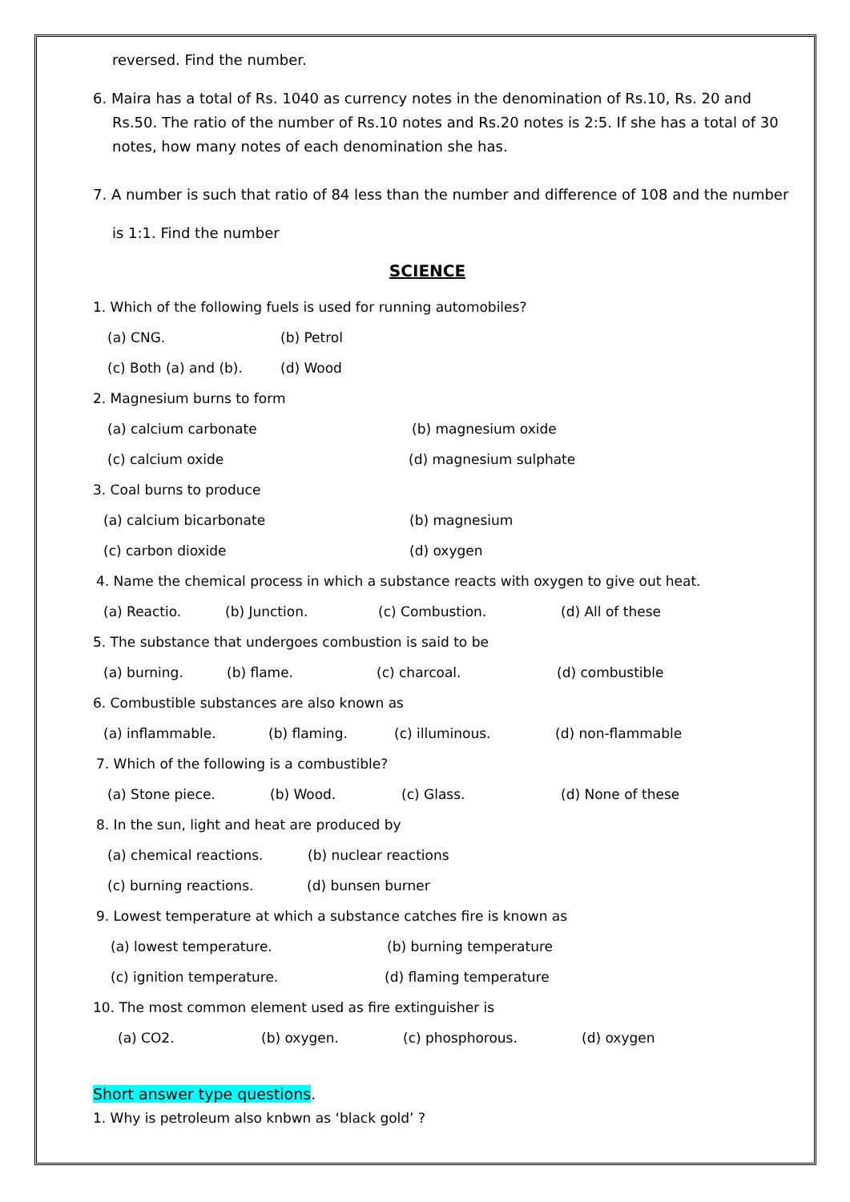reversed. Find the number.
6. Maira has a total of Rs. 1040 as currency notes in the denomination of Rs.10, Rs. 20 and
Rs.50. The ratio of the number of Rs.10 notes and Rs.20 notes is 2:5. If she has a total of 30
notes, how many notes of each denomination she has.
7. A number is such that ratio of 84 less than the number and difference of 108 and the number
is 1:1. Find the number
SCIENCE
1. Which of the following fuels is used for running automobiles?
(a) CNG. (b) Petrol
(c) Both (a) and (b). (d) Wood
2. Magnesium burns to form
(a) calcium carbonate (b) magnesium oxide
(c) calcium oxide (d) magnesium sulphate
3. Coal burns to produce
(a) calcium bicarbonate (b) magnesium
(c) carbon dioxide (d) oxygen
4. Name the chemical process in which a substance reacts with oxygen to give out heat.
(a) Reactio. (b) Junction. (c) Combustion. (d) All of these
5. The substance that undergoes combustion is said to be
(a) burning. (b) flame. (c) charcoal. (d) combustible
6. Combustible substances are also known as
(a) inflammable. (b) flaming. (c) illuminous. (d) non-flammable
7. Which of the following is a combustible?
(a) Stone piece. (b) Wood. (c) Glass. (d) None of these
8. In the sun, light and heat are produced by
(a) chemical reactions. (b) nuclear reactions
(c) burning reactions. (d) bunsen burner
9. Lowest temperature at which a substance catches fire is known as
(a) lowest temperature. (b) burning temperature
(c) ignition temperature. (d) flaming temperature
10. The most common element used as fire extinguisher is
(a) CO2. (b) oxygen. (c) phosphorous. (d) oxygen
Short answer type questions.
1. Why is petroleum also knbwn as ‘black gold’ ?